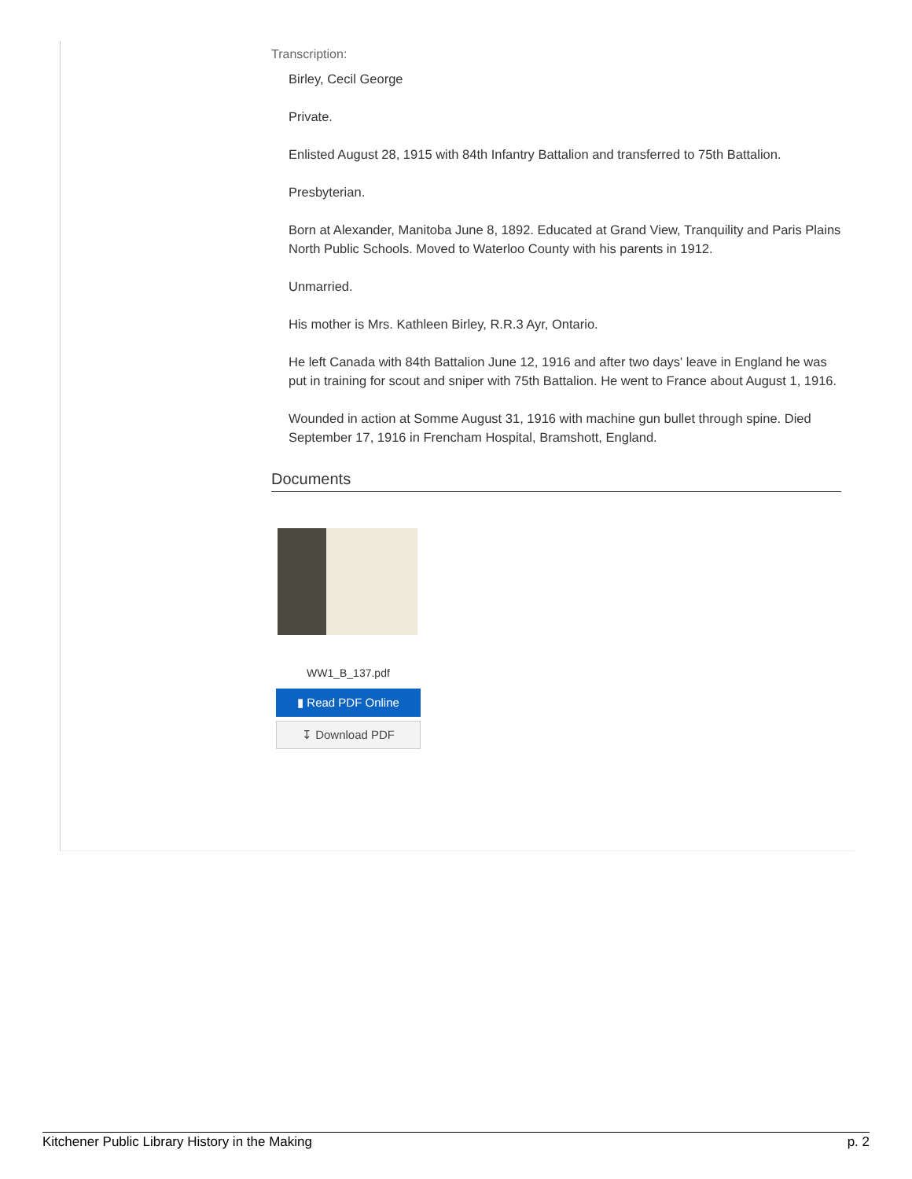Transcription:
Birley, Cecil George
Private.
Enlisted August 28, 1915 with 84th Infantry Battalion and transferred to 75th Battalion.
Presbyterian.
Born at Alexander, Manitoba June 8, 1892. Educated at Grand View, Tranquility and Paris Plains North Public Schools. Moved to Waterloo County with his parents in 1912.
Unmarried.
His mother is Mrs. Kathleen Birley, R.R.3 Ayr, Ontario.
He left Canada with 84th Battalion June 12, 1916 and after two days' leave in England he was put in training for scout and sniper with 75th Battalion. He went to France about August 1, 1916.
Wounded in action at Somme August 31, 1916 with machine gun bullet through spine. Died September 17, 1916 in Frencham Hospital, Bramshott, England.
Documents
WW1_B_137.pdf
▮ Read PDF Online
↧ Download PDF
Kitchener Public Library History in the Making p. 2